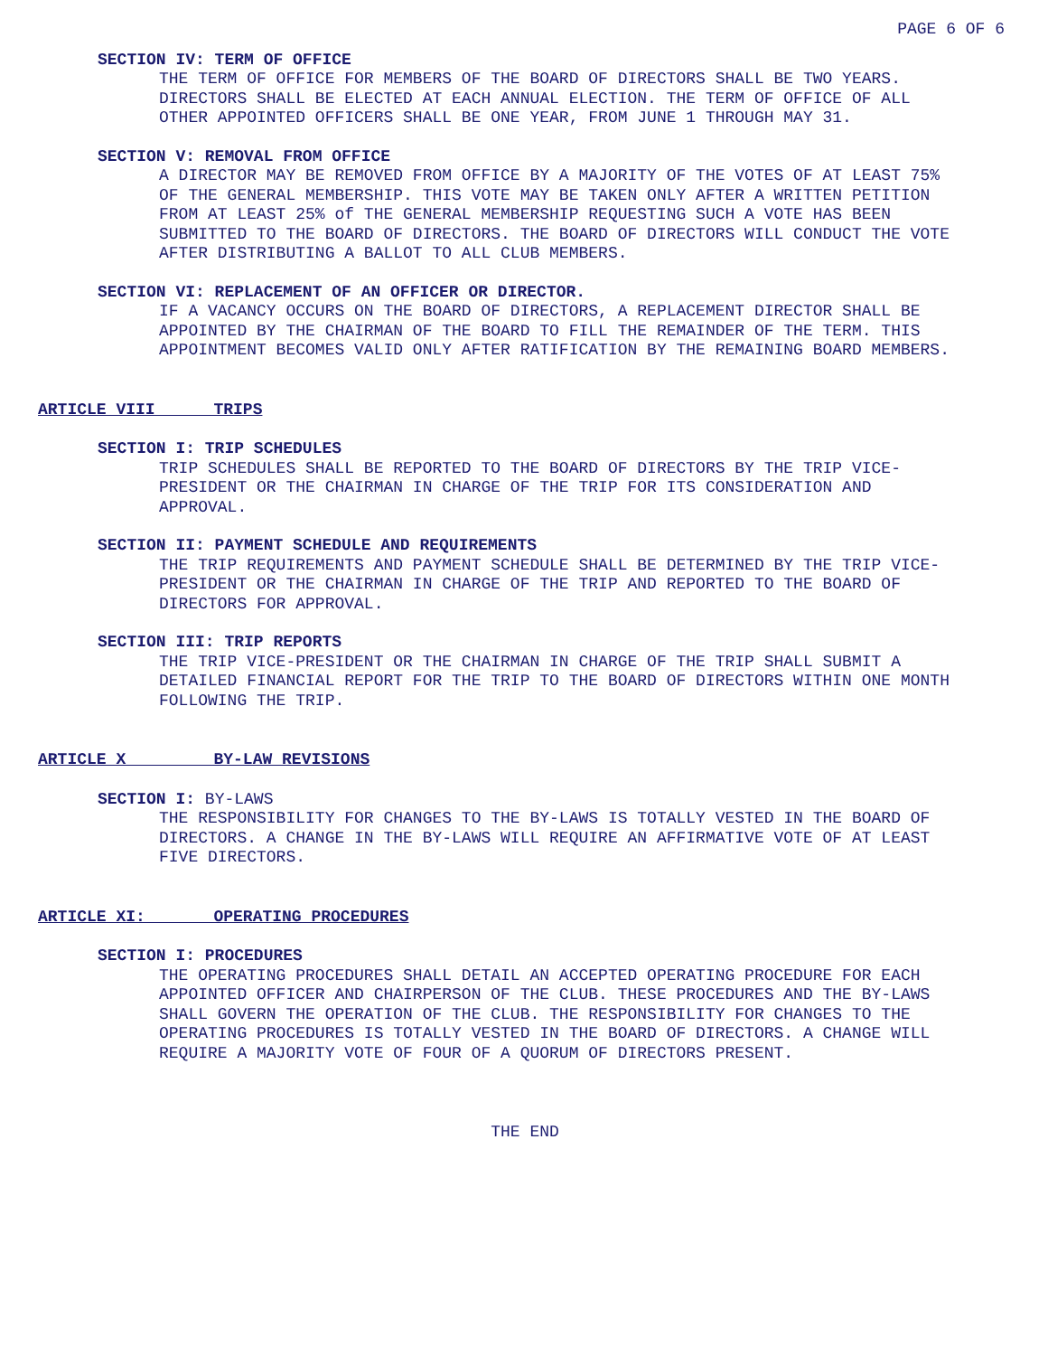PAGE 6 OF 6
SECTION IV: TERM OF OFFICE
THE TERM OF OFFICE FOR MEMBERS OF THE BOARD OF DIRECTORS SHALL BE TWO YEARS. DIRECTORS SHALL BE ELECTED AT EACH ANNUAL ELECTION. THE TERM OF OFFICE OF ALL OTHER APPOINTED OFFICERS SHALL BE ONE YEAR, FROM JUNE 1 THROUGH MAY 31.
SECTION V: REMOVAL FROM OFFICE
A DIRECTOR MAY BE REMOVED FROM OFFICE BY A MAJORITY OF THE VOTES OF AT LEAST 75% OF THE GENERAL MEMBERSHIP. THIS VOTE MAY BE TAKEN ONLY AFTER A WRITTEN PETITION FROM AT LEAST 25% of THE GENERAL MEMBERSHIP REQUESTING SUCH A VOTE HAS BEEN SUBMITTED TO THE BOARD OF DIRECTORS. THE BOARD OF DIRECTORS WILL CONDUCT THE VOTE AFTER DISTRIBUTING A BALLOT TO ALL CLUB MEMBERS.
SECTION VI: REPLACEMENT OF AN OFFICER OR DIRECTOR.
IF A VACANCY OCCURS ON THE BOARD OF DIRECTORS, A REPLACEMENT DIRECTOR SHALL BE APPOINTED BY THE CHAIRMAN OF THE BOARD TO FILL THE REMAINDER OF THE TERM. THIS APPOINTMENT BECOMES VALID ONLY AFTER RATIFICATION BY THE REMAINING BOARD MEMBERS.
ARTICLE VIII TRIPS
SECTION I: TRIP SCHEDULES
TRIP SCHEDULES SHALL BE REPORTED TO THE BOARD OF DIRECTORS BY THE TRIP VICE- PRESIDENT OR THE CHAIRMAN IN CHARGE OF THE TRIP FOR ITS CONSIDERATION AND APPROVAL.
SECTION II: PAYMENT SCHEDULE AND REQUIREMENTS
THE TRIP REQUIREMENTS AND PAYMENT SCHEDULE SHALL BE DETERMINED BY THE TRIP VICE- PRESIDENT OR THE CHAIRMAN IN CHARGE OF THE TRIP AND REPORTED TO THE BOARD OF DIRECTORS FOR APPROVAL.
SECTION III: TRIP REPORTS
THE TRIP VICE-PRESIDENT OR THE CHAIRMAN IN CHARGE OF THE TRIP SHALL SUBMIT A DETAILED FINANCIAL REPORT FOR THE TRIP TO THE BOARD OF DIRECTORS WITHIN ONE MONTH FOLLOWING THE TRIP.
ARTICLE X BY-LAW REVISIONS
SECTION I: BY-LAWS
THE RESPONSIBILITY FOR CHANGES TO THE BY-LAWS IS TOTALLY VESTED IN THE BOARD OF DIRECTORS. A CHANGE IN THE BY-LAWS WILL REQUIRE AN AFFIRMATIVE VOTE OF AT LEAST FIVE DIRECTORS.
ARTICLE XI: OPERATING PROCEDURES
SECTION I: PROCEDURES
THE OPERATING PROCEDURES SHALL DETAIL AN ACCEPTED OPERATING PROCEDURE FOR EACH APPOINTED OFFICER AND CHAIRPERSON OF THE CLUB. THESE PROCEDURES AND THE BY-LAWS SHALL GOVERN THE OPERATION OF THE CLUB. THE RESPONSIBILITY FOR CHANGES TO THE OPERATING PROCEDURES IS TOTALLY VESTED IN THE BOARD OF DIRECTORS. A CHANGE WILL REQUIRE A MAJORITY VOTE OF FOUR OF A QUORUM OF DIRECTORS PRESENT.
THE END